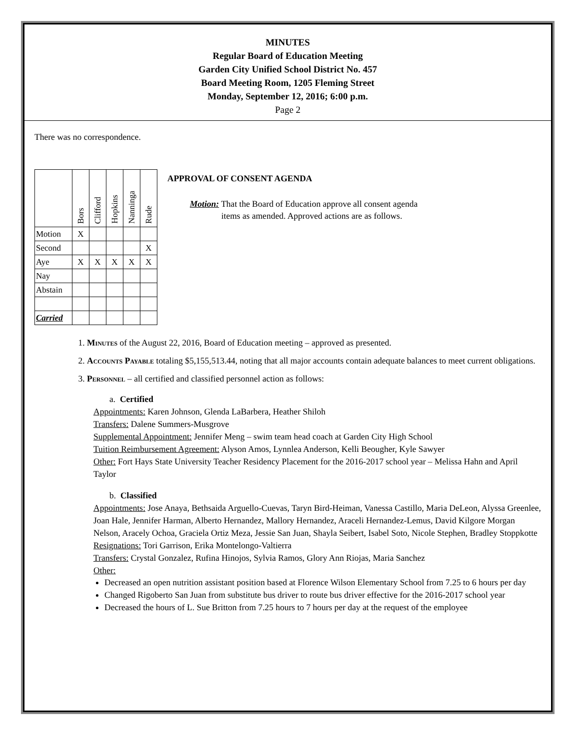MINUTES
Regular Board of Education Meeting
Garden City Unified School District No. 457
Board Meeting Room, 1205 Fleming Street
Monday, September 12, 2016; 6:00 p.m.
Page 2
There was no correspondence.
| | Bors | Clifford | Hopkins | Nanninga | Rude |
| --- | --- | --- | --- | --- | --- |
| Motion | X | | | | |
| Second | | | | | X |
| Aye | X | X | X | X | X |
| Nay | | | | | |
| Abstain | | | | | |
| Carried | | | | | |
APPROVAL OF CONSENT AGENDA
Motion: That the Board of Education approve all consent agenda
items as amended. Approved actions are as follows.
1. Minutes of the August 22, 2016, Board of Education meeting – approved as presented.
2. Accounts Payable totaling $5,155,513.44, noting that all major accounts contain adequate balances to meet current obligations.
3. Personnel – all certified and classified personnel action as follows:
a. Certified
Appointments: Karen Johnson, Glenda LaBarbera, Heather Shiloh
Transfers: Dalene Summers-Musgrove
Supplemental Appointment: Jennifer Meng – swim team head coach at Garden City High School
Tuition Reimbursement Agreement: Alyson Amos, Lynnlea Anderson, Kelli Beougher, Kyle Sawyer
Other: Fort Hays State University Teacher Residency Placement for the 2016-2017 school year – Melissa Hahn and April Taylor
b. Classified
Appointments: Jose Anaya, Bethsaida Arguello-Cuevas, Taryn Bird-Heiman, Vanessa Castillo, Maria DeLeon, Alyssa Greenlee, Joan Hale, Jennifer Harman, Alberto Hernandez, Mallory Hernandez, Araceli Hernandez-Lemus, David Kilgore Morgan Nelson, Aracely Ochoa, Graciela Ortiz Meza, Jessie San Juan, Shayla Seibert, Isabel Soto, Nicole Stephen, Bradley Stoppkotte
Resignations: Tori Garrison, Erika Montelongo-Valtierra
Transfers: Crystal Gonzalez, Rufina Hinojos, Sylvia Ramos, Glory Ann Riojas, Maria Sanchez
Other:
Decreased an open nutrition assistant position based at Florence Wilson Elementary School from 7.25 to 6 hours per day
Changed Rigoberto San Juan from substitute bus driver to route bus driver effective for the 2016-2017 school year
Decreased the hours of L. Sue Britton from 7.25 hours to 7 hours per day at the request of the employee